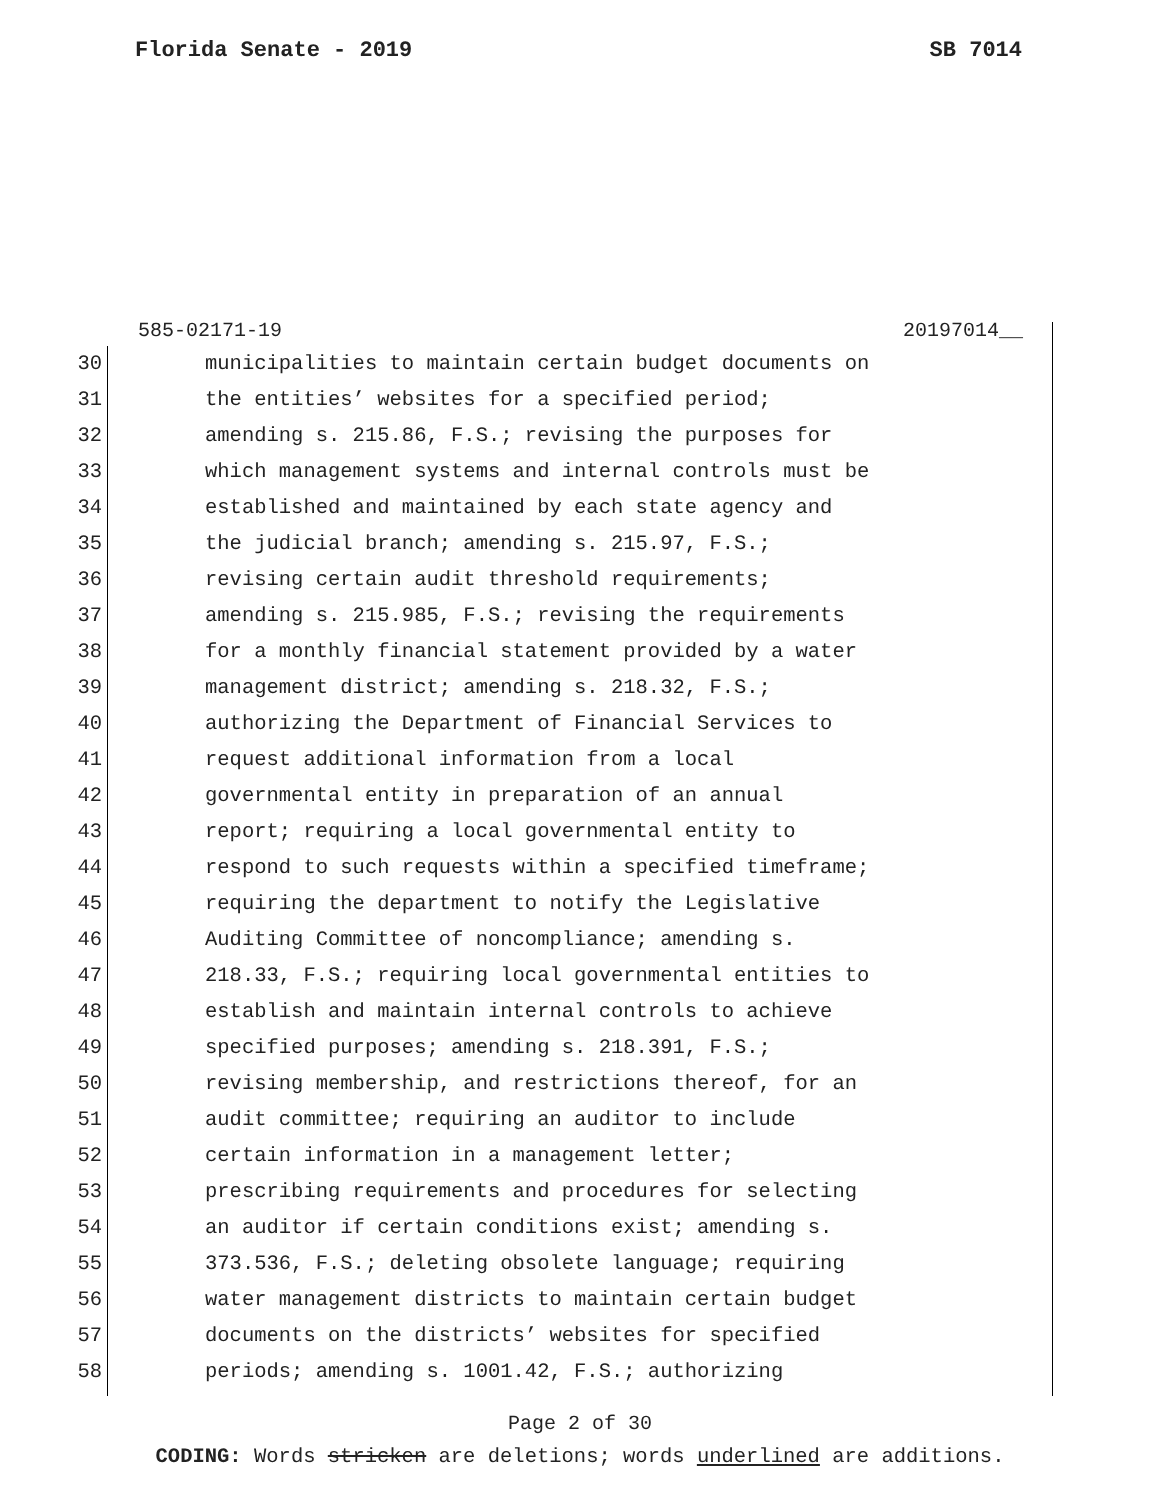Florida Senate - 2019 SB 7014
585-02171-19 20197014__
30 municipalities to maintain certain budget documents on
31 the entities’ websites for a specified period;
32 amending s. 215.86, F.S.; revising the purposes for
33 which management systems and internal controls must be
34 established and maintained by each state agency and
35 the judicial branch; amending s. 215.97, F.S.;
36 revising certain audit threshold requirements;
37 amending s. 215.985, F.S.; revising the requirements
38 for a monthly financial statement provided by a water
39 management district; amending s. 218.32, F.S.;
40 authorizing the Department of Financial Services to
41 request additional information from a local
42 governmental entity in preparation of an annual
43 report; requiring a local governmental entity to
44 respond to such requests within a specified timeframe;
45 requiring the department to notify the Legislative
46 Auditing Committee of noncompliance; amending s.
47 218.33, F.S.; requiring local governmental entities to
48 establish and maintain internal controls to achieve
49 specified purposes; amending s. 218.391, F.S.;
50 revising membership, and restrictions thereof, for an
51 audit committee; requiring an auditor to include
52 certain information in a management letter;
53 prescribing requirements and procedures for selecting
54 an auditor if certain conditions exist; amending s.
55 373.536, F.S.; deleting obsolete language; requiring
56 water management districts to maintain certain budget
57 documents on the districts’ websites for specified
58 periods; amending s. 1001.42, F.S.; authorizing
Page 2 of 30
CODING: Words stricken are deletions; words underlined are additions.